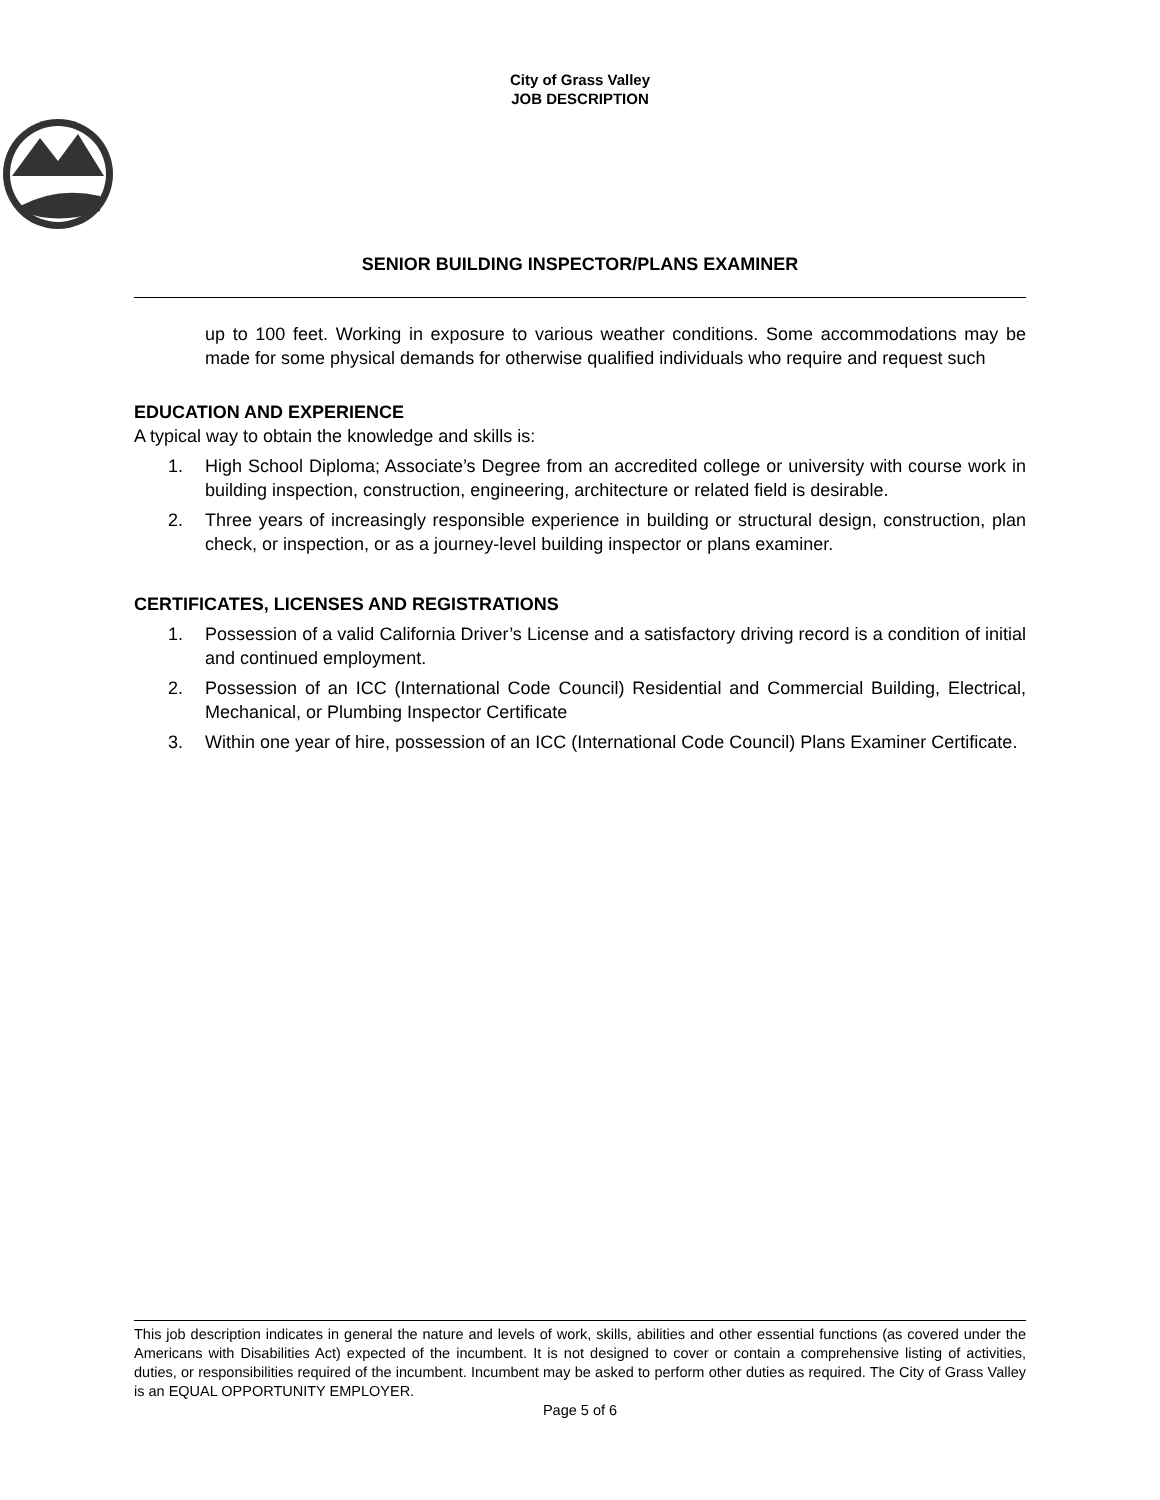City of Grass Valley
JOB DESCRIPTION
SENIOR BUILDING INSPECTOR/PLANS EXAMINER
up to 100 feet. Working in exposure to various weather conditions. Some accommodations may be made for some physical demands for otherwise qualified individuals who require and request such
EDUCATION AND EXPERIENCE
A typical way to obtain the knowledge and skills is:
1. High School Diploma; Associate’s Degree from an accredited college or university with course work in building inspection, construction, engineering, architecture or related field is desirable.
2. Three years of increasingly responsible experience in building or structural design, construction, plan check, or inspection, or as a journey-level building inspector or plans examiner.
CERTIFICATES, LICENSES AND REGISTRATIONS
1. Possession of a valid California Driver’s License and a satisfactory driving record is a condition of initial and continued employment.
2. Possession of an ICC (International Code Council) Residential and Commercial Building, Electrical, Mechanical, or Plumbing Inspector Certificate
3. Within one year of hire, possession of an ICC (International Code Council) Plans Examiner Certificate.
This job description indicates in general the nature and levels of work, skills, abilities and other essential functions (as covered under the Americans with Disabilities Act) expected of the incumbent. It is not designed to cover or contain a comprehensive listing of activities, duties, or responsibilities required of the incumbent. Incumbent may be asked to perform other duties as required. The City of Grass Valley is an EQUAL OPPORTUNITY EMPLOYER.
Page 5 of 6